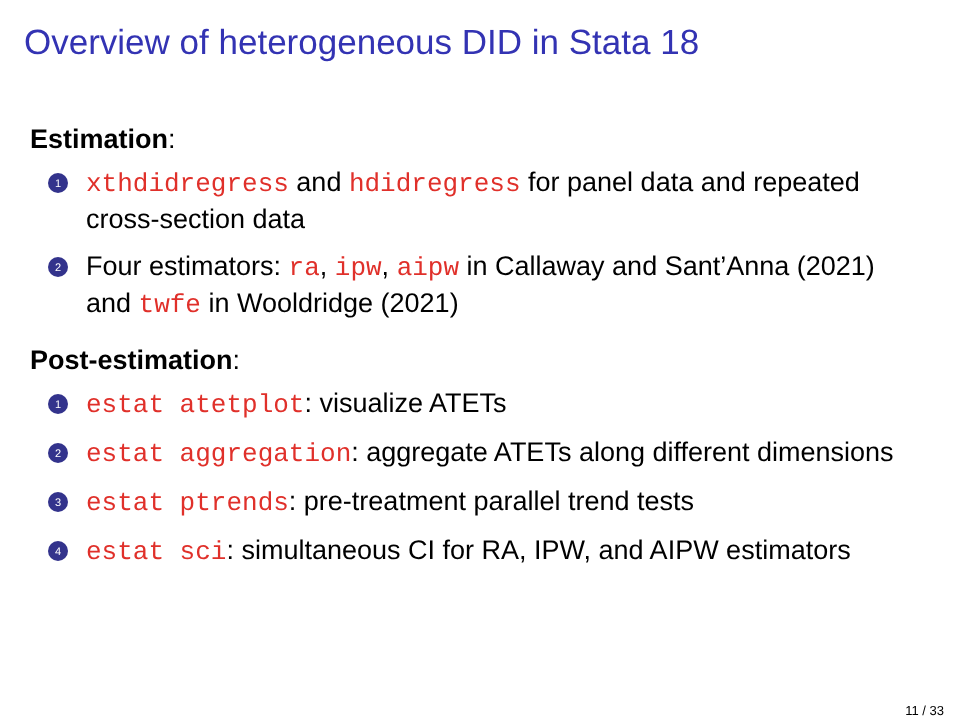Overview of heterogeneous DID in Stata 18
Estimation:
1 xthdidregress and hdidregress for panel data and repeated cross-section data
2 Four estimators: ra, ipw, aipw in Callaway and Sant’Anna (2021) and twfe in Wooldridge (2021)
Post-estimation:
1 estat atetplot: visualize ATETs
2 estat aggregation: aggregate ATETs along different dimensions
3 estat ptrends: pre-treatment parallel trend tests
4 estat sci: simultaneous CI for RA, IPW, and AIPW estimators
11 / 33